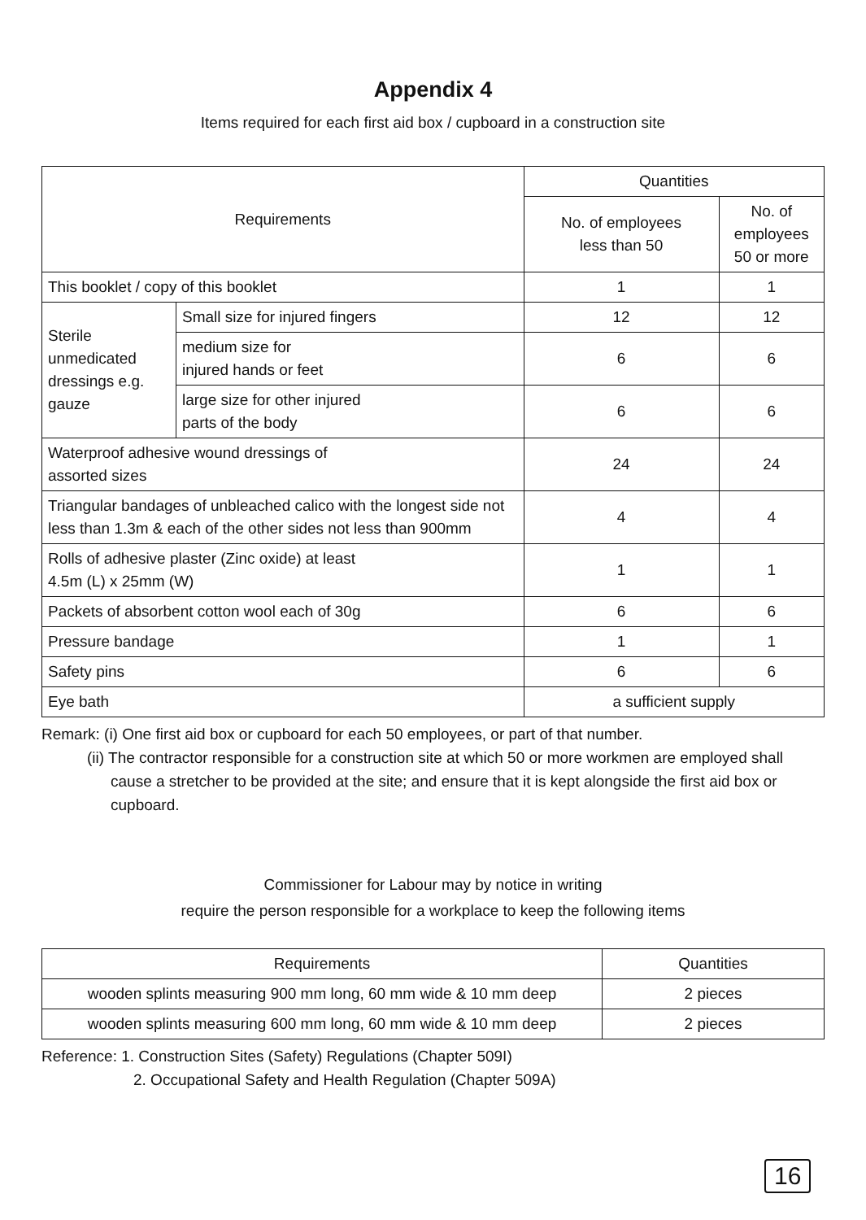Appendix 4
Items required for each first aid box / cupboard in a construction site
| Requirements | | Quantities | |
| --- | --- | --- | --- |
| | | No. of employees less than 50 | No. of employees 50 or more |
| This booklet / copy of this booklet | | 1 | 1 |
| Sterile unmedicated dressings e.g. gauze | Small size for injured fingers | 12 | 12 |
| | medium size for injured hands or feet | 6 | 6 |
| | large size for other injured parts of the body | 6 | 6 |
| Waterproof adhesive wound dressings of assorted sizes | | 24 | 24 |
| Triangular bandages of unbleached calico with the longest side not less than 1.3m & each of the other sides not less than 900mm | | 4 | 4 |
| Rolls of adhesive plaster (Zinc oxide) at least 4.5m (L) x 25mm (W) | | 1 | 1 |
| Packets of absorbent cotton wool each of 30g | | 6 | 6 |
| Pressure bandage | | 1 | 1 |
| Safety pins | | 6 | 6 |
| Eye bath | | a sufficient supply | |
Remark: (i) One first aid box or cupboard for each 50 employees, or part of that number.
(ii) The contractor responsible for a construction site at which 50 or more workmen are employed shall cause a stretcher to be provided at the site; and ensure that it is kept alongside the first aid box or cupboard.
Commissioner for Labour may by notice in writing
require the person responsible for a workplace to keep the following items
| Requirements | Quantities |
| --- | --- |
| wooden splints measuring 900 mm long, 60 mm wide & 10 mm deep | 2 pieces |
| wooden splints measuring 600 mm long, 60 mm wide & 10 mm deep | 2 pieces |
Reference: 1. Construction Sites (Safety) Regulations (Chapter 509I)
2. Occupational Safety and Health Regulation (Chapter 509A)
16